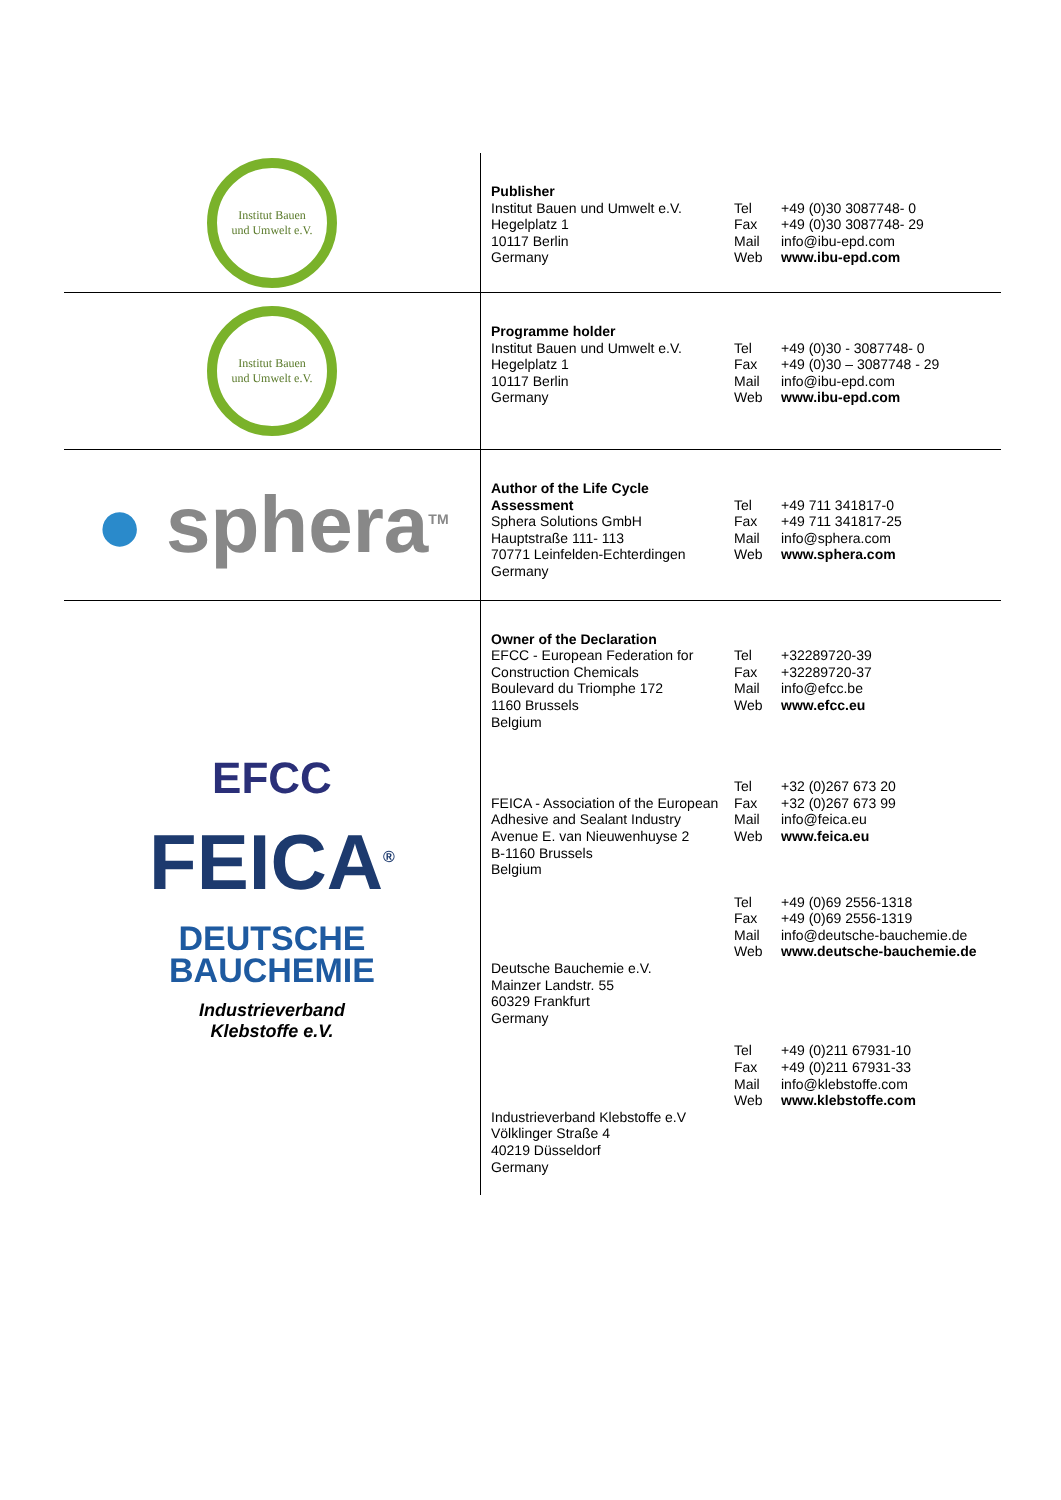| Institut Bauen und Umwelt e.V. | Publisher Institut Bauen und Umwelt e.V. Hegelplatz 1 10117 Berlin Germany Tel +49 (0)30 3087748- 0 Fax +49 (0)30 3087748- 29 Mail info@ibu-epd.com Web www.ibu-epd.com |
| Institut Bauen und Umwelt e.V. | Programme holder Institut Bauen und Umwelt e.V. Hegelplatz 1 10117 Berlin Germany Tel +49 (0)30 - 3087748- 0 Fax +49 (0)30 – 3087748 - 29 Mail info@ibu-epd.com Web www.ibu-epd.com |
| ● sphera<sup>TM</sup> | Author of the Life Cycle Assessment Sphera Solutions GmbH Hauptstraße 111- 113 70771 Leinfelden-Echterdingen Germany Tel +49 711 341817-0 Fax +49 711 341817-25 Mail info@sphera.com Web www.sphera.com |
| EFCC FEICA<sup>®</sup> DEUTSCHE BAUCHEMIE Industrieverband Klebstoffe e.V. | Owner of the Declaration EFCC - European Federation for Construction Chemicals Boulevard du Triomphe 172 1160 Brussels Belgium Tel +32289720-39 Fax +32289720-37 Mail info@efcc.be Web www.efcc.eu FEICA - Association of the European Adhesive and Sealant Industry Avenue E. van Nieuwenhuyse 2 B-1160 Brussels Belgium Tel +32 (0)267 673 20 Fax +32 (0)267 673 99 Mail info@feica.eu Web www.feica.eu Deutsche Bauchemie e.V. Mainzer Landstr. 55 60329 Frankfurt Germany Tel +49 (0)69 2556-1318 Fax +49 (0)69 2556-1319 Mail info@deutsche-bauchemie.de Web www.deutsche-bauchemie.de Industrieverband Klebstoffe e.V Völklinger Straße 4 40219 Düsseldorf Germany Tel +49 (0)211 67931-10 Fax +49 (0)211 67931-33 Mail info@klebstoffe.com Web www.klebstoffe.com |